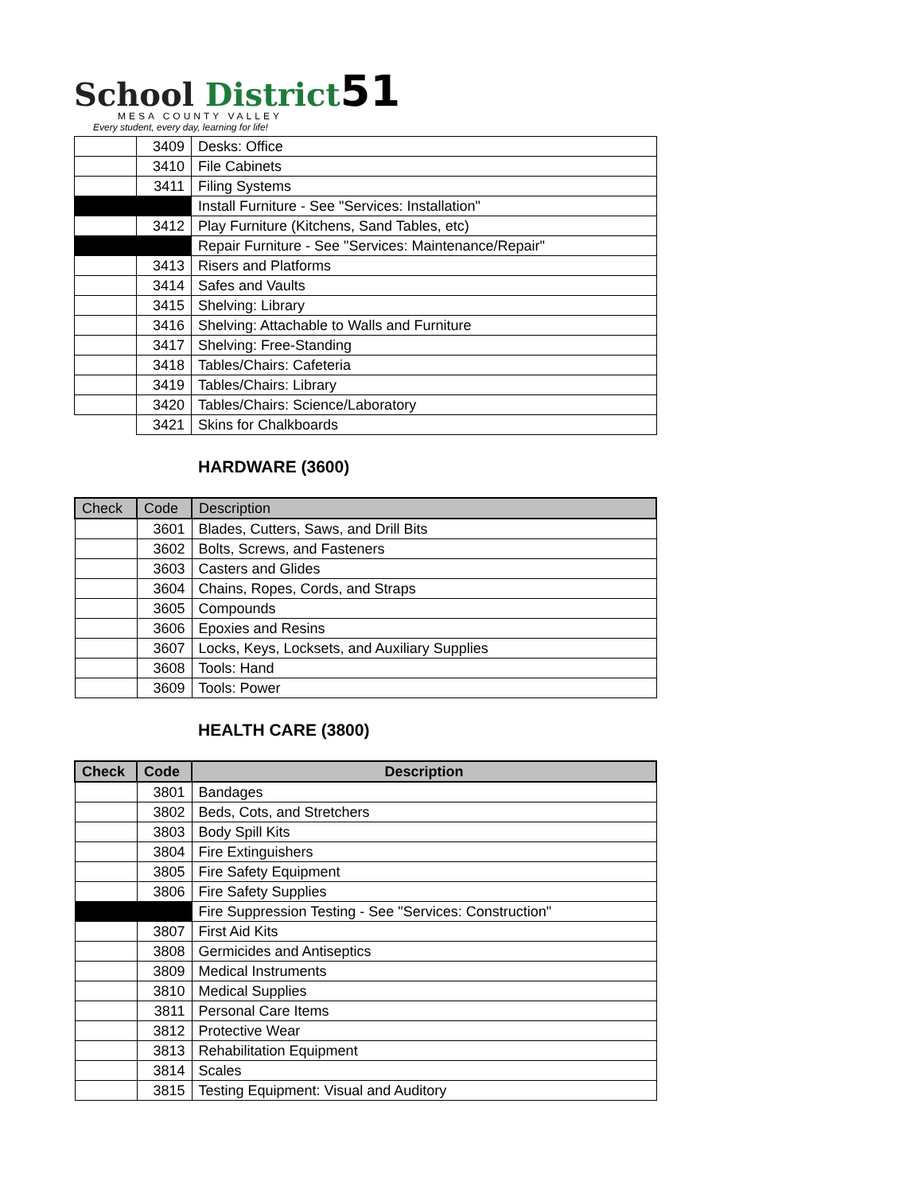School District 51
MESA COUNTY VALLEY
Every student, every day, learning for life!
| | 3409 | Desks: Office |
| | 3410 | File Cabinets |
| | 3411 | Filing Systems |
| | | Install Furniture - See "Services: Installation" |
| | 3412 | Play Furniture (Kitchens, Sand Tables, etc) |
| | | Repair Furniture - See "Services: Maintenance/Repair" |
| | 3413 | Risers and Platforms |
| | 3414 | Safes and Vaults |
| | 3415 | Shelving: Library |
| | 3416 | Shelving: Attachable to Walls and Furniture |
| | 3417 | Shelving: Free-Standing |
| | 3418 | Tables/Chairs: Cafeteria |
| | 3419 | Tables/Chairs: Library |
| | 3420 | Tables/Chairs: Science/Laboratory |
| | 3421 | Skins for Chalkboards |
HARDWARE (3600)
| Check | Code | Description |
| --- | --- | --- |
| | 3601 | Blades, Cutters, Saws, and Drill Bits |
| | 3602 | Bolts, Screws, and Fasteners |
| | 3603 | Casters and Glides |
| | 3604 | Chains, Ropes, Cords, and Straps |
| | 3605 | Compounds |
| | 3606 | Epoxies and Resins |
| | 3607 | Locks, Keys, Locksets, and Auxiliary Supplies |
| | 3608 | Tools: Hand |
| | 3609 | Tools: Power |
HEALTH CARE (3800)
| Check | Code | Description |
| --- | --- | --- |
| | 3801 | Bandages |
| | 3802 | Beds, Cots, and Stretchers |
| | 3803 | Body Spill Kits |
| | 3804 | Fire Extinguishers |
| | 3805 | Fire Safety Equipment |
| | 3806 | Fire Safety Supplies |
| | | Fire Suppression Testing - See "Services: Construction" |
| | 3807 | First Aid Kits |
| | 3808 | Germicides and Antiseptics |
| | 3809 | Medical Instruments |
| | 3810 | Medical Supplies |
| | 3811 | Personal Care Items |
| | 3812 | Protective Wear |
| | 3813 | Rehabilitation Equipment |
| | 3814 | Scales |
| | 3815 | Testing Equipment: Visual and Auditory |